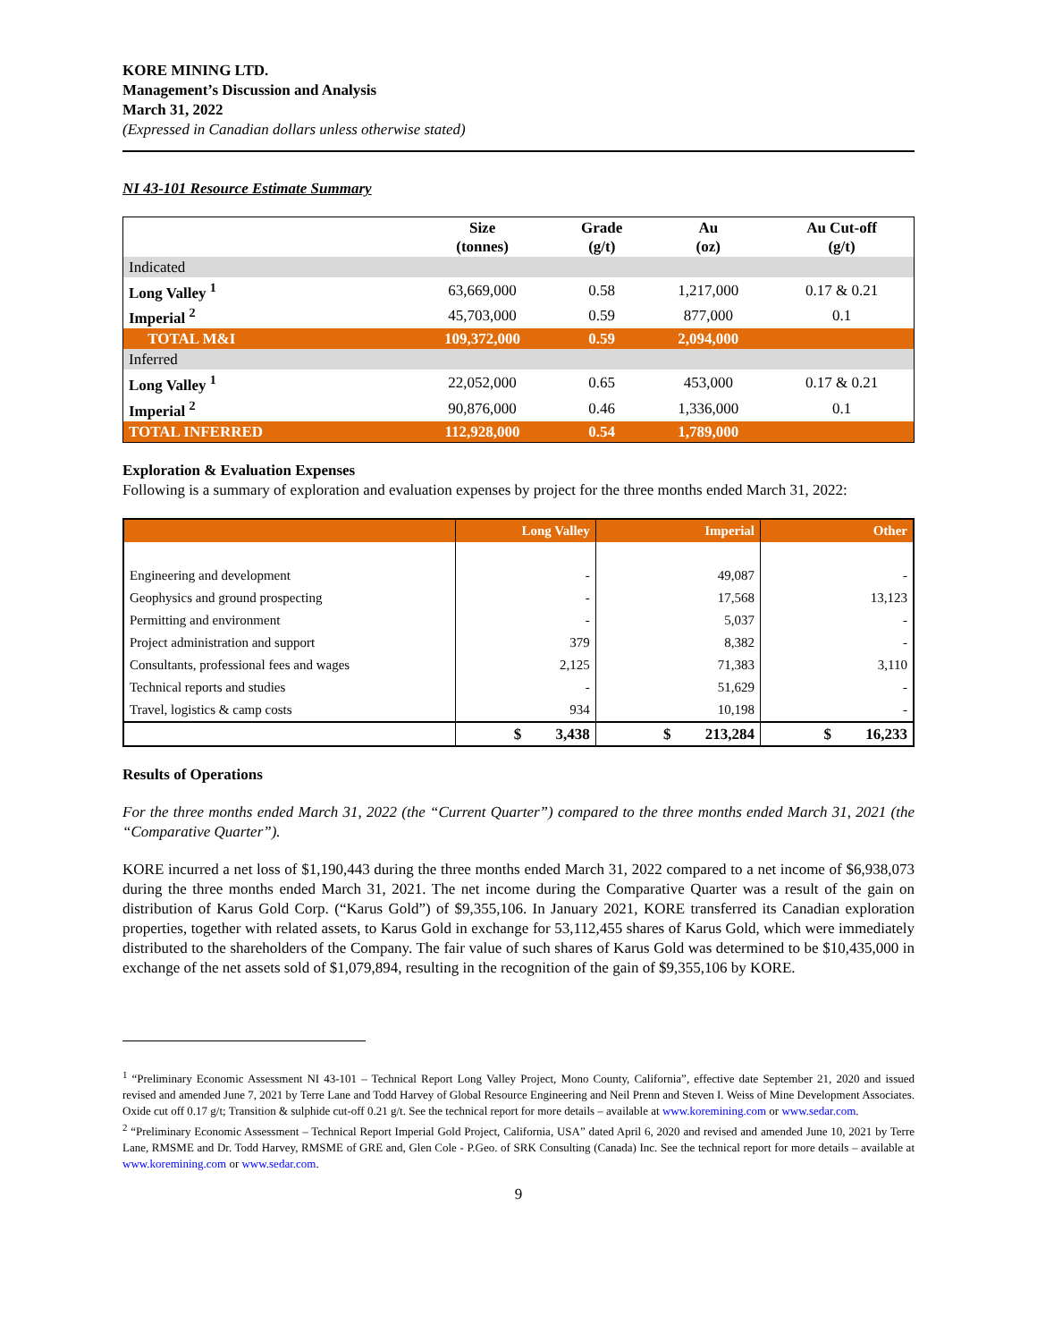KORE MINING LTD.
Management’s Discussion and Analysis
March 31, 2022
(Expressed in Canadian dollars unless otherwise stated)
NI 43-101 Resource Estimate Summary
| | Size (tonnes) | Grade (g/t) | Au (oz) | Au Cut-off (g/t) |
| --- | --- | --- | --- | --- |
| Indicated | | | | |
| Long Valley <sup>1</sup> | 63,669,000 | 0.58 | 1,217,000 | 0.17 & 0.21 |
| Imperial <sup>2</sup> | 45,703,000 | 0.59 | 877,000 | 0.1 |
| TOTAL M&I | 109,372,000 | 0.59 | 2,094,000 | |
| Inferred | | | | |
| Long Valley <sup>1</sup> | 22,052,000 | 0.65 | 453,000 | 0.17 & 0.21 |
| Imperial <sup>2</sup> | 90,876,000 | 0.46 | 1,336,000 | 0.1 |
| TOTAL INFERRED | 112,928,000 | 0.54 | 1,789,000 | |
Exploration & Evaluation Expenses
Following is a summary of exploration and evaluation expenses by project for the three months ended March 31, 2022:
| | Long Valley | Imperial | Other |
| --- | --- | --- | --- |
| Engineering and development | - | 49,087 | - |
| Geophysics and ground prospecting | - | 17,568 | 13,123 |
| Permitting and environment | - | 5,037 | - |
| Project administration and support | 379 | 8,382 | - |
| Consultants, professional fees and wages | 2,125 | 71,383 | 3,110 |
| Technical reports and studies | - | 51,629 | - |
| Travel, logistics & camp costs | 934 | 10,198 | - |
| | $ 3,438 | $ 213,284 | $ 16,233 |
Results of Operations
For the three months ended March 31, 2022 (the “Current Quarter”) compared to the three months ended March 31, 2021 (the “Comparative Quarter”).
KORE incurred a net loss of $1,190,443 during the three months ended March 31, 2022 compared to a net income of $6,938,073 during the three months ended March 31, 2021. The net income during the Comparative Quarter was a result of the gain on distribution of Karus Gold Corp. (“Karus Gold”) of $9,355,106. In January 2021, KORE transferred its Canadian exploration properties, together with related assets, to Karus Gold in exchange for 53,112,455 shares of Karus Gold, which were immediately distributed to the shareholders of the Company. The fair value of such shares of Karus Gold was determined to be $10,435,000 in exchange of the net assets sold of $1,079,894, resulting in the recognition of the gain of $9,355,106 by KORE.
<sup>1</sup> “Preliminary Economic Assessment NI 43-101 – Technical Report Long Valley Project, Mono County, California”, effective date September 21, 2020 and issued revised and amended June 7, 2021 by Terre Lane and Todd Harvey of Global Resource Engineering and Neil Prenn and Steven I. Weiss of Mine Development Associates. Oxide cut off 0.17 g/t; Transition & sulphide cut-off 0.21 g/t. See the technical report for more details – available at www.koremining.com or www.sedar.com.
<sup>2</sup> “Preliminary Economic Assessment – Technical Report Imperial Gold Project, California, USA” dated April 6, 2020 and revised and amended June 10, 2021 by Terre Lane, RMSME and Dr. Todd Harvey, RMSME of GRE and, Glen Cole - P.Geo. of SRK Consulting (Canada) Inc. See the technical report for more details – available at www.koremining.com or www.sedar.com.
9